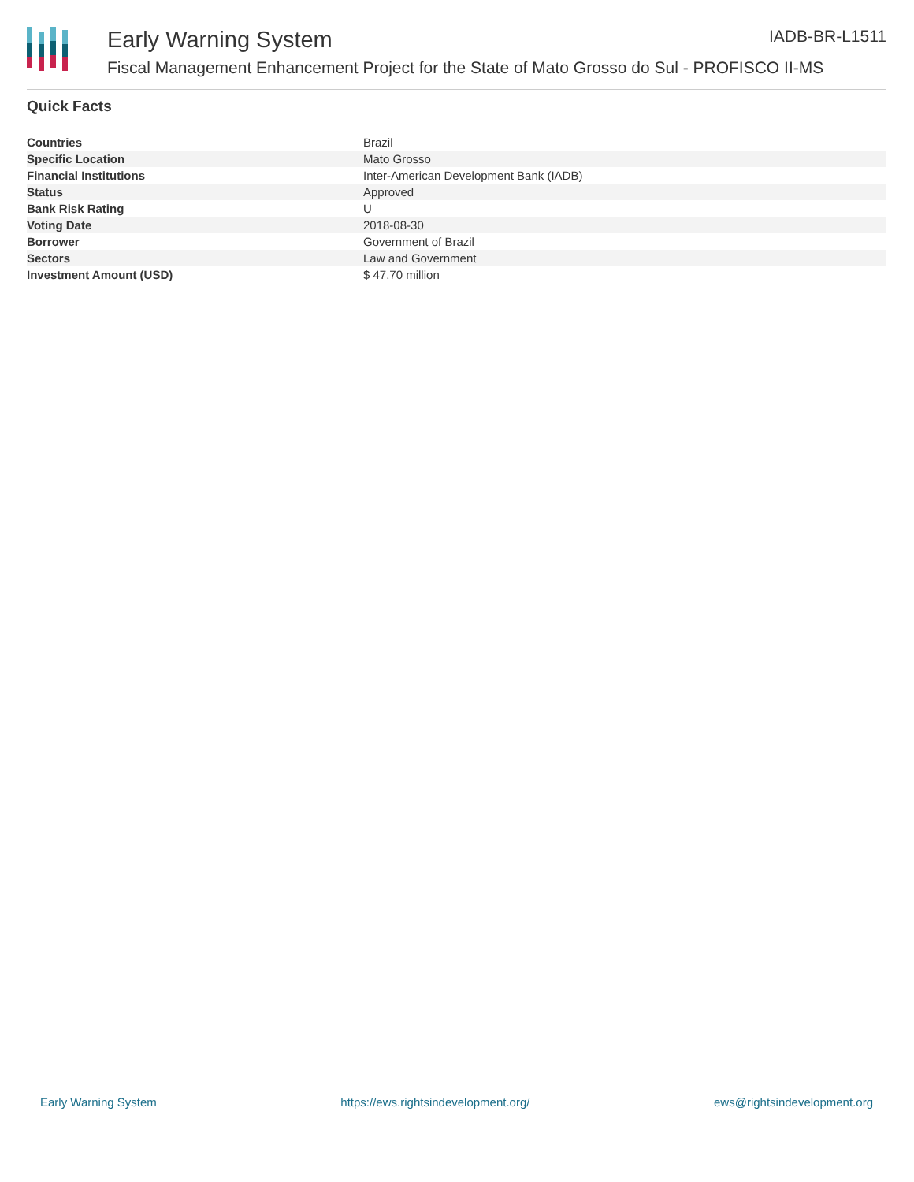Early Warning System
Fiscal Management Enhancement Project for the State of Mato Grosso do Sul - PROFISCO II-MS
IADB-BR-L1511
Quick Facts
| Countries | Brazil |
| Specific Location | Mato Grosso |
| Financial Institutions | Inter-American Development Bank (IADB) |
| Status | Approved |
| Bank Risk Rating | U |
| Voting Date | 2018-08-30 |
| Borrower | Government of Brazil |
| Sectors | Law and Government |
| Investment Amount (USD) | $ 47.70 million |
Early Warning System https://ews.rightsindevelopment.org/ ews@rightsindevelopment.org